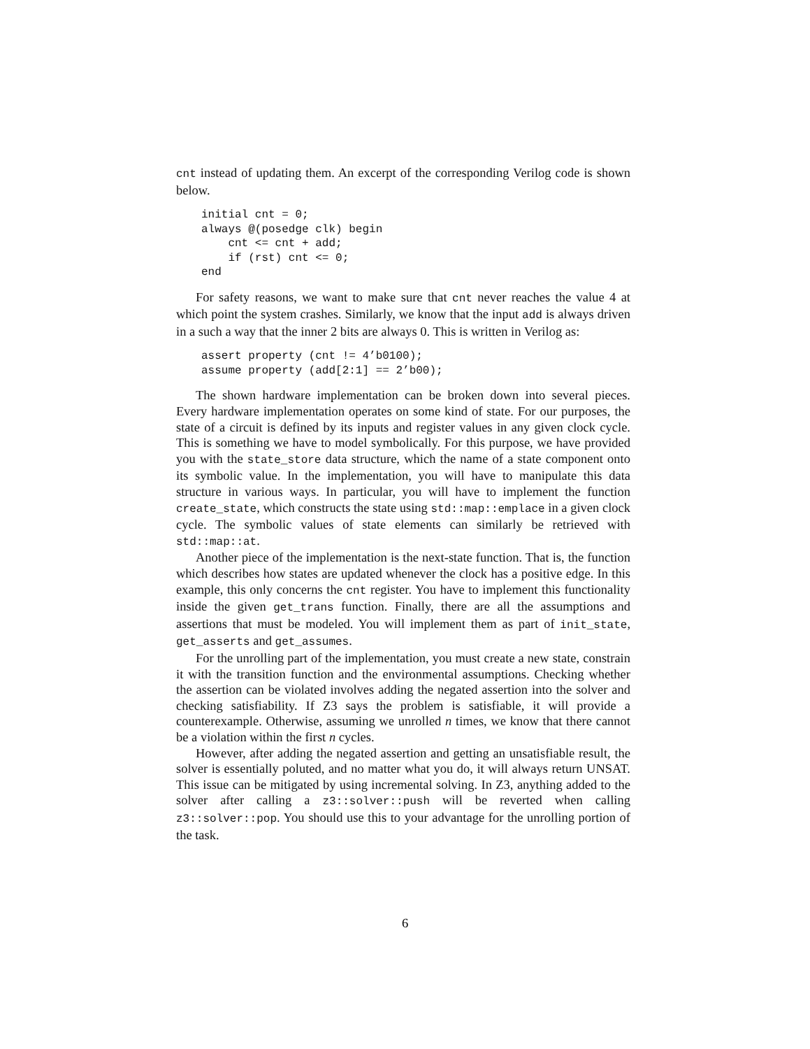cnt instead of updating them. An excerpt of the corresponding Verilog code is shown below.
initial cnt = 0;
always @(posedge clk) begin
    cnt <= cnt + add;
    if (rst) cnt <= 0;
end
For safety reasons, we want to make sure that cnt never reaches the value 4 at which point the system crashes. Similarly, we know that the input add is always driven in a such a way that the inner 2 bits are always 0. This is written in Verilog as:
assert property (cnt != 4’b0100);
assume property (add[2:1] == 2’b00);
The shown hardware implementation can be broken down into several pieces. Every hardware implementation operates on some kind of state. For our purposes, the state of a circuit is defined by its inputs and register values in any given clock cycle. This is something we have to model symbolically. For this purpose, we have provided you with the state_store data structure, which the name of a state component onto its symbolic value. In the implementation, you will have to manipulate this data structure in various ways. In particular, you will have to implement the function create_state, which constructs the state using std::map::emplace in a given clock cycle. The symbolic values of state elements can similarly be retrieved with std::map::at.
Another piece of the implementation is the next-state function. That is, the function which describes how states are updated whenever the clock has a positive edge. In this example, this only concerns the cnt register. You have to implement this functionality inside the given get_trans function. Finally, there are all the assumptions and assertions that must be modeled. You will implement them as part of init_state, get_asserts and get_assumes.
For the unrolling part of the implementation, you must create a new state, constrain it with the transition function and the environmental assumptions. Checking whether the assertion can be violated involves adding the negated assertion into the solver and checking satisfiability. If Z3 says the problem is satisfiable, it will provide a counterexample. Otherwise, assuming we unrolled n times, we know that there cannot be a violation within the first n cycles.
However, after adding the negated assertion and getting an unsatisfiable result, the solver is essentially poluted, and no matter what you do, it will always return UNSAT. This issue can be mitigated by using incremental solving. In Z3, anything added to the solver after calling a z3::solver::push will be reverted when calling z3::solver::pop. You should use this to your advantage for the unrolling portion of the task.
6